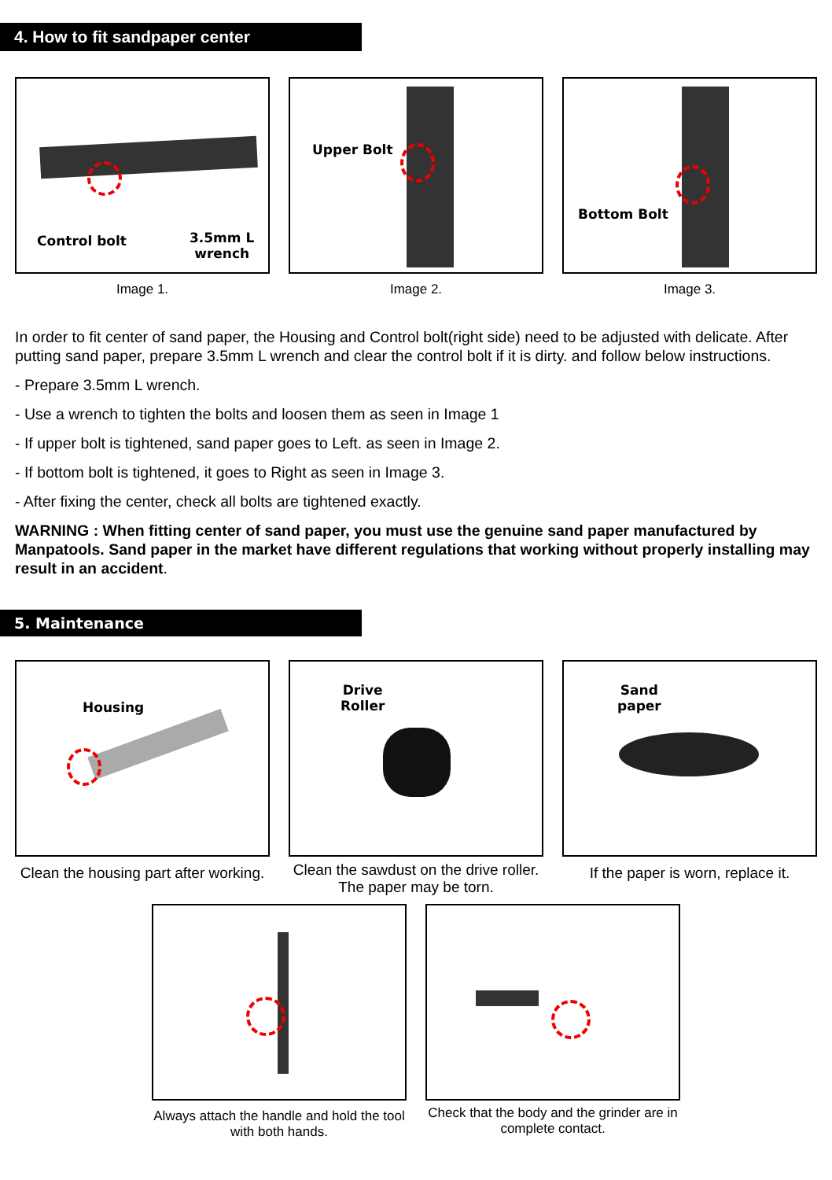4. How to fit sandpaper center
Control bolt
3.5mm L
wrench
Image 1.
Upper Bolt
Image 2.
Bottom Bolt
Image 3.
In order to fit center of sand paper, the Housing and Control bolt(right side) need to be adjusted with delicate. After putting sand paper, prepare 3.5mm L wrench and clear the control bolt if it is dirty. and follow below instructions.
- Prepare 3.5mm L wrench.
- Use a wrench to tighten the bolts and loosen them as seen in Image 1
- If upper bolt is tightened, sand paper goes to Left. as seen in Image 2.
- If bottom bolt is tightened, it goes to Right as seen in Image 3.
- After fixing the center, check all bolts are tightened exactly.
WARNING : When fitting center of sand paper, you must use the genuine sand paper manufactured by Manpatools. Sand paper in the market have different regulations that working without properly installing may result in an accident.
5. Maintenance
Housing
Clean the housing part after working.
Drive
Roller
Clean the sawdust on the drive roller. The paper may be torn.
Sand
paper
If the paper is worn, replace it.
Always attach the handle and hold the tool with both hands.
Check that the body and the grinder are in complete contact.